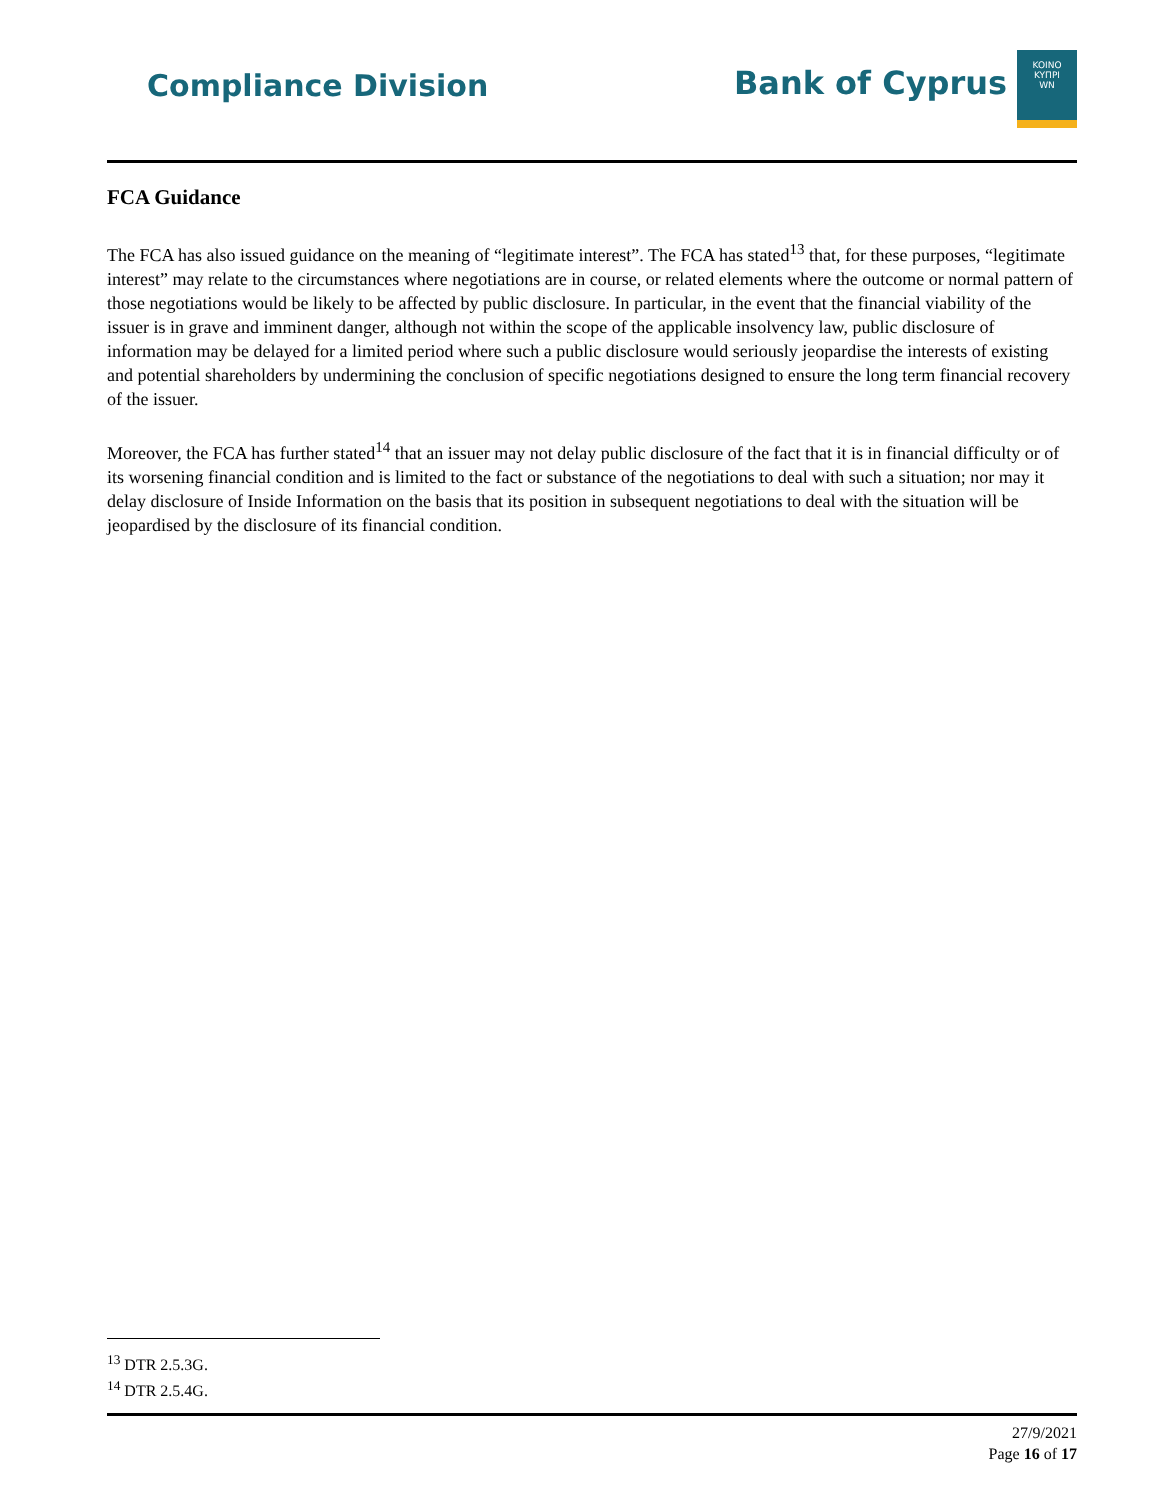Compliance Division
Bank of Cyprus
KOINO
KYΠPI
WN
FCA Guidance
The FCA has also issued guidance on the meaning of “legitimate interest”. The FCA has stated<sup>13</sup> that, for these purposes, “legitimate interest” may relate to the circumstances where negotiations are in course, or related elements where the outcome or normal pattern of those negotiations would be likely to be affected by public disclosure. In particular, in the event that the financial viability of the issuer is in grave and imminent danger, although not within the scope of the applicable insolvency law, public disclosure of information may be delayed for a limited period where such a public disclosure would seriously jeopardise the interests of existing and potential shareholders by undermining the conclusion of specific negotiations designed to ensure the long term financial recovery of the issuer.
Moreover, the FCA has further stated<sup>14</sup> that an issuer may not delay public disclosure of the fact that it is in financial difficulty or of its worsening financial condition and is limited to the fact or substance of the negotiations to deal with such a situation; nor may it delay disclosure of Inside Information on the basis that its position in subsequent negotiations to deal with the situation will be jeopardised by the disclosure of its financial condition.
<sup>13</sup> DTR 2.5.3G.
<sup>14</sup> DTR 2.5.4G.
27/9/2021
Page 16 of 17